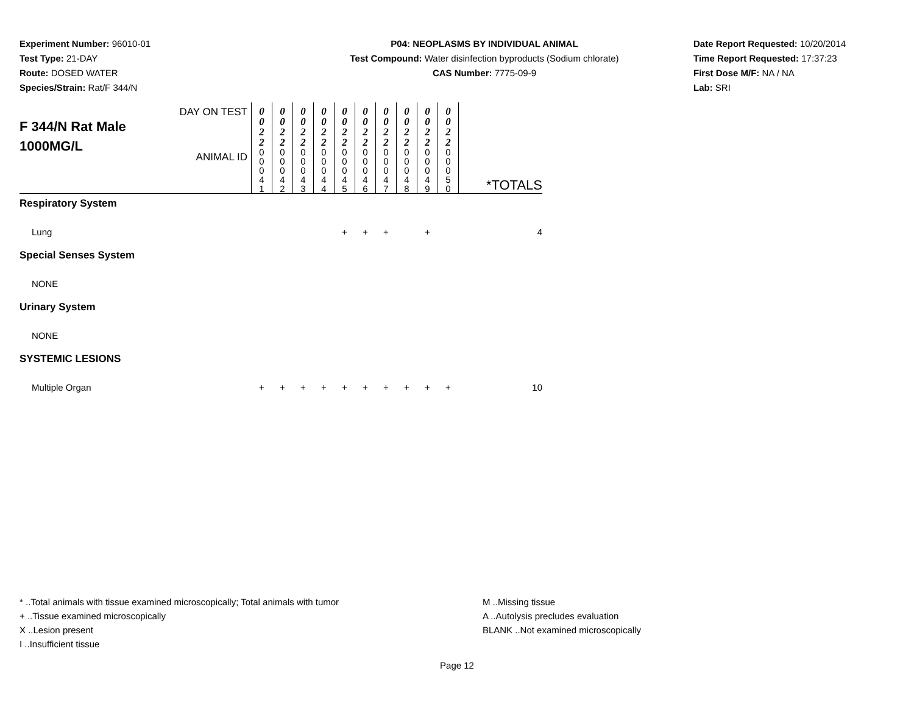Experiment Number: 96010-01
Test Type: 21-DAY
Route: DOSED WATER
Species/Strain: Rat/F 344/N
P04: NEOPLASMS BY INDIVIDUAL ANIMAL
Test Compound: Water disinfection byproducts (Sodium chlorate)
CAS Number: 7775-09-9
Date Report Requested: 10/20/2014
Time Report Requested: 17:37:23
First Dose M/F: NA / NA
Lab: SRI
| F 344/N Rat Male 1000MG/L | DAY ON TEST | 0 0 2 2 | 0 0 2 2 | 0 0 2 2 | 0 0 2 2 | 0 0 2 2 | 0 0 2 2 | 0 0 2 2 | 0 0 2 2 | 0 0 2 2 | 0 0 2 2 | *TOTALS |
| | ANIMAL ID | 0 0 0 4 1 | 0 0 0 4 2 | 0 0 0 4 3 | 0 0 0 4 4 | 0 0 0 4 5 | 0 0 0 4 6 | 0 0 0 4 7 | 0 0 0 4 8 | 0 0 0 4 9 | 0 0 0 5 0 | |
| Respiratory System | | | | | | | | | | | | |
| Lung | | | | | | + | + | + | | + | | 4 |
| Special Senses System | | | | | | | | | | | | |
| NONE | | | | | | | | | | | | |
| Urinary System | | | | | | | | | | | | |
| NONE | | | | | | | | | | | | |
| SYSTEMIC LESIONS | | | | | | | | | | | | |
| Multiple Organ | | + | + | + | + | + | + | + | + | + | + | 10 |
* ..Total animals with tissue examined microscopically; Total animals with tumor
+ ..Tissue examined microscopically
X ..Lesion present
I ..Insufficient tissue
M ..Missing tissue
A ..Autolysis precludes evaluation
BLANK ..Not examined microscopically
Page 12